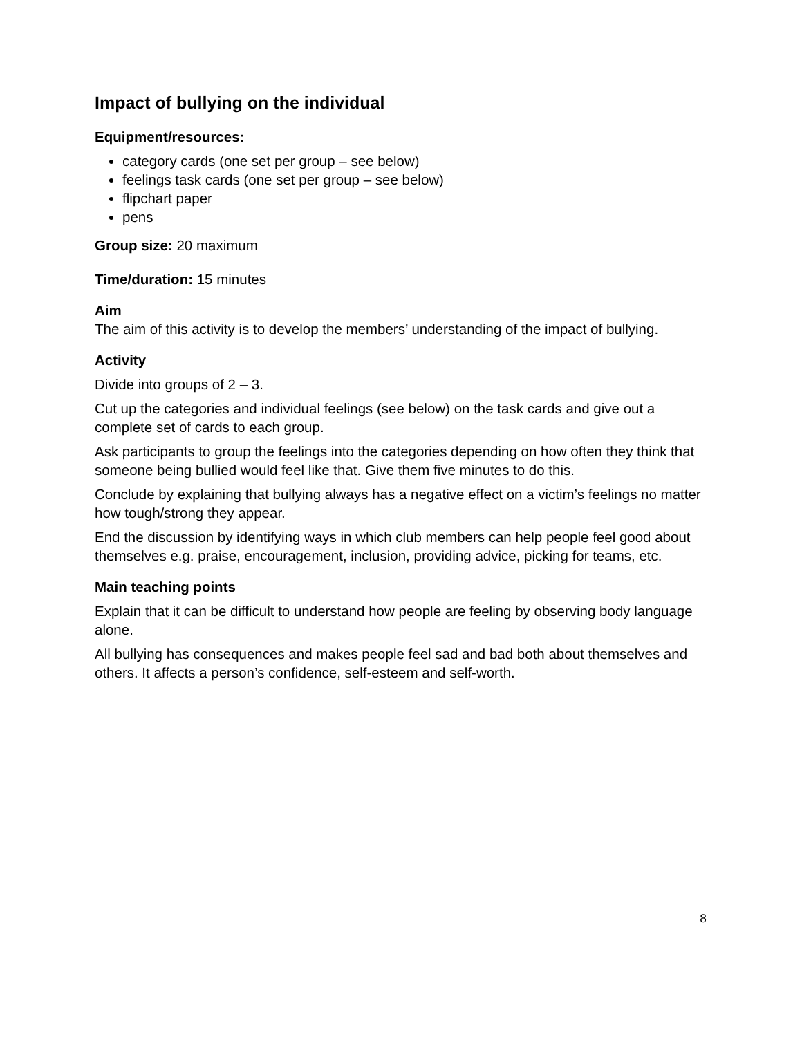Impact of bullying on the individual
Equipment/resources:
category cards (one set per group – see below)
feelings task cards (one set per group – see below)
flipchart paper
pens
Group size: 20 maximum
Time/duration: 15 minutes
Aim
The aim of this activity is to develop the members’ understanding of the impact of bullying.
Activity
Divide into groups of 2 – 3.
Cut up the categories and individual feelings (see below) on the task cards and give out a complete set of cards to each group.
Ask participants to group the feelings into the categories depending on how often they think that someone being bullied would feel like that. Give them five minutes to do this.
Conclude by explaining that bullying always has a negative effect on a victim’s feelings no matter how tough/strong they appear.
End the discussion by identifying ways in which club members can help people feel good about themselves e.g. praise, encouragement, inclusion, providing advice, picking for teams, etc.
Main teaching points
Explain that it can be difficult to understand how people are feeling by observing body language alone.
All bullying has consequences and makes people feel sad and bad both about themselves and others. It affects a person’s confidence, self-esteem and self-worth.
8